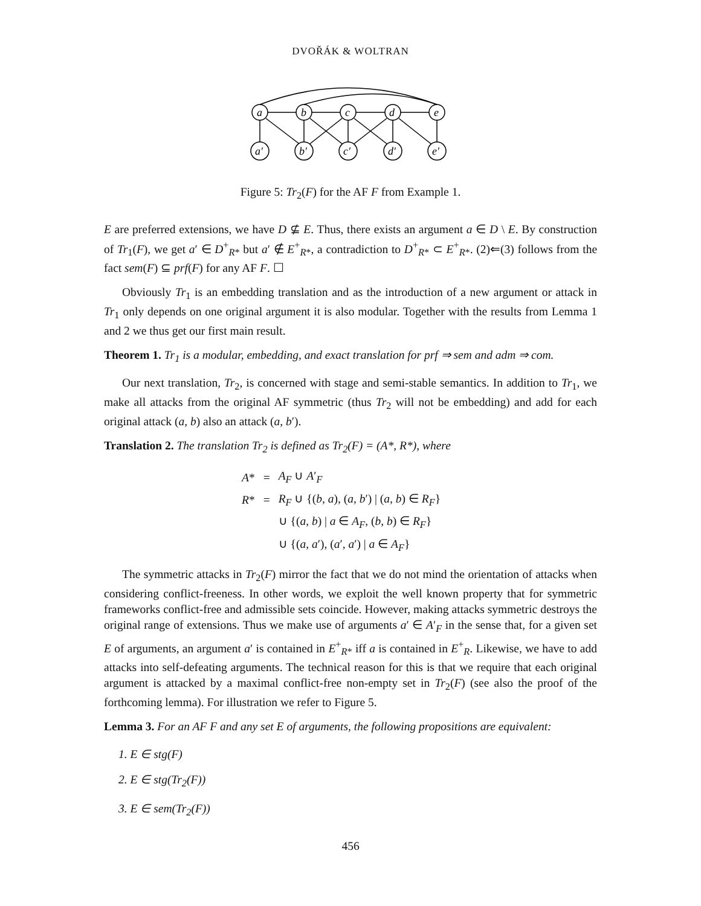DVOŘÁK & WOLTRAN
a
b
c
d
e
a′
b′
c′
d′
e′
Figure 5: Tr<sub>2</sub>(F) for the AF F from Example 1.
E are preferred extensions, we have D ⊈ E. Thus, there exists an argument a ∈ D \ E. By construction of Tr<sub>1</sub>(F), we get a′ ∈ D<sup>+</sup><sub>R*</sub> but a′ ∉ E<sup>+</sup><sub>R*</sub>, a contradiction to D<sup>+</sup><sub>R*</sub> ⊂ E<sup>+</sup><sub>R*</sub>. (2)⇐(3) follows from the fact sem(F) ⊆ prf(F) for any AF F. ☐
Obviously Tr<sub>1</sub> is an embedding translation and as the introduction of a new argument or attack in Tr<sub>1</sub> only depends on one original argument it is also modular. Together with the results from Lemma 1 and 2 we thus get our first main result.
Theorem 1. Tr<sub>1</sub> is a modular, embedding, and exact translation for prf ⇒ sem and adm ⇒ com.
Our next translation, Tr<sub>2</sub>, is concerned with stage and semi-stable semantics. In addition to Tr<sub>1</sub>, we make all attacks from the original AF symmetric (thus Tr<sub>2</sub> will not be embedding) and add for each original attack (a, b) also an attack (a, b′).
Translation 2. The translation Tr<sub>2</sub> is defined as Tr<sub>2</sub>(F) = (A*, R*), where
| A * | = | A<sub>F</sub> ∪ A ′<sub>F</sub> |
| R * | = | R<sub>F</sub> ∪ {( b , a ), ( a , b ′) / ( a , b ) ∈ R<sub>F</sub> } |
| | | ∪ {( a , b ) / a ∈ A<sub>F</sub> , ( b , b ) ∈ R<sub>F</sub> } |
| | | ∪ {( a , a ′), ( a ′, a ′) / a ∈ A<sub>F</sub> } |
The symmetric attacks in Tr<sub>2</sub>(F) mirror the fact that we do not mind the orientation of attacks when considering conflict-freeness. In other words, we exploit the well known property that for symmetric frameworks conflict-free and admissible sets coincide. However, making attacks symmetric destroys the original range of extensions. Thus we make use of arguments a′ ∈ A′<sub>F</sub> in the sense that, for a given set E of arguments, an argument a′ is contained in E<sup>+</sup><sub>R*</sub> iff a is contained in E<sup>+</sup><sub>R</sub>. Likewise, we have to add attacks into self-defeating arguments. The technical reason for this is that we require that each original argument is attacked by a maximal conflict-free non-empty set in Tr<sub>2</sub>(F) (see also the proof of the forthcoming lemma). For illustration we refer to Figure 5.
Lemma 3. For an AF F and any set E of arguments, the following propositions are equivalent:
1. E ∈ stg(F)
2. E ∈ stg(Tr<sub>2</sub>(F))
3. E ∈ sem(Tr<sub>2</sub>(F))
456